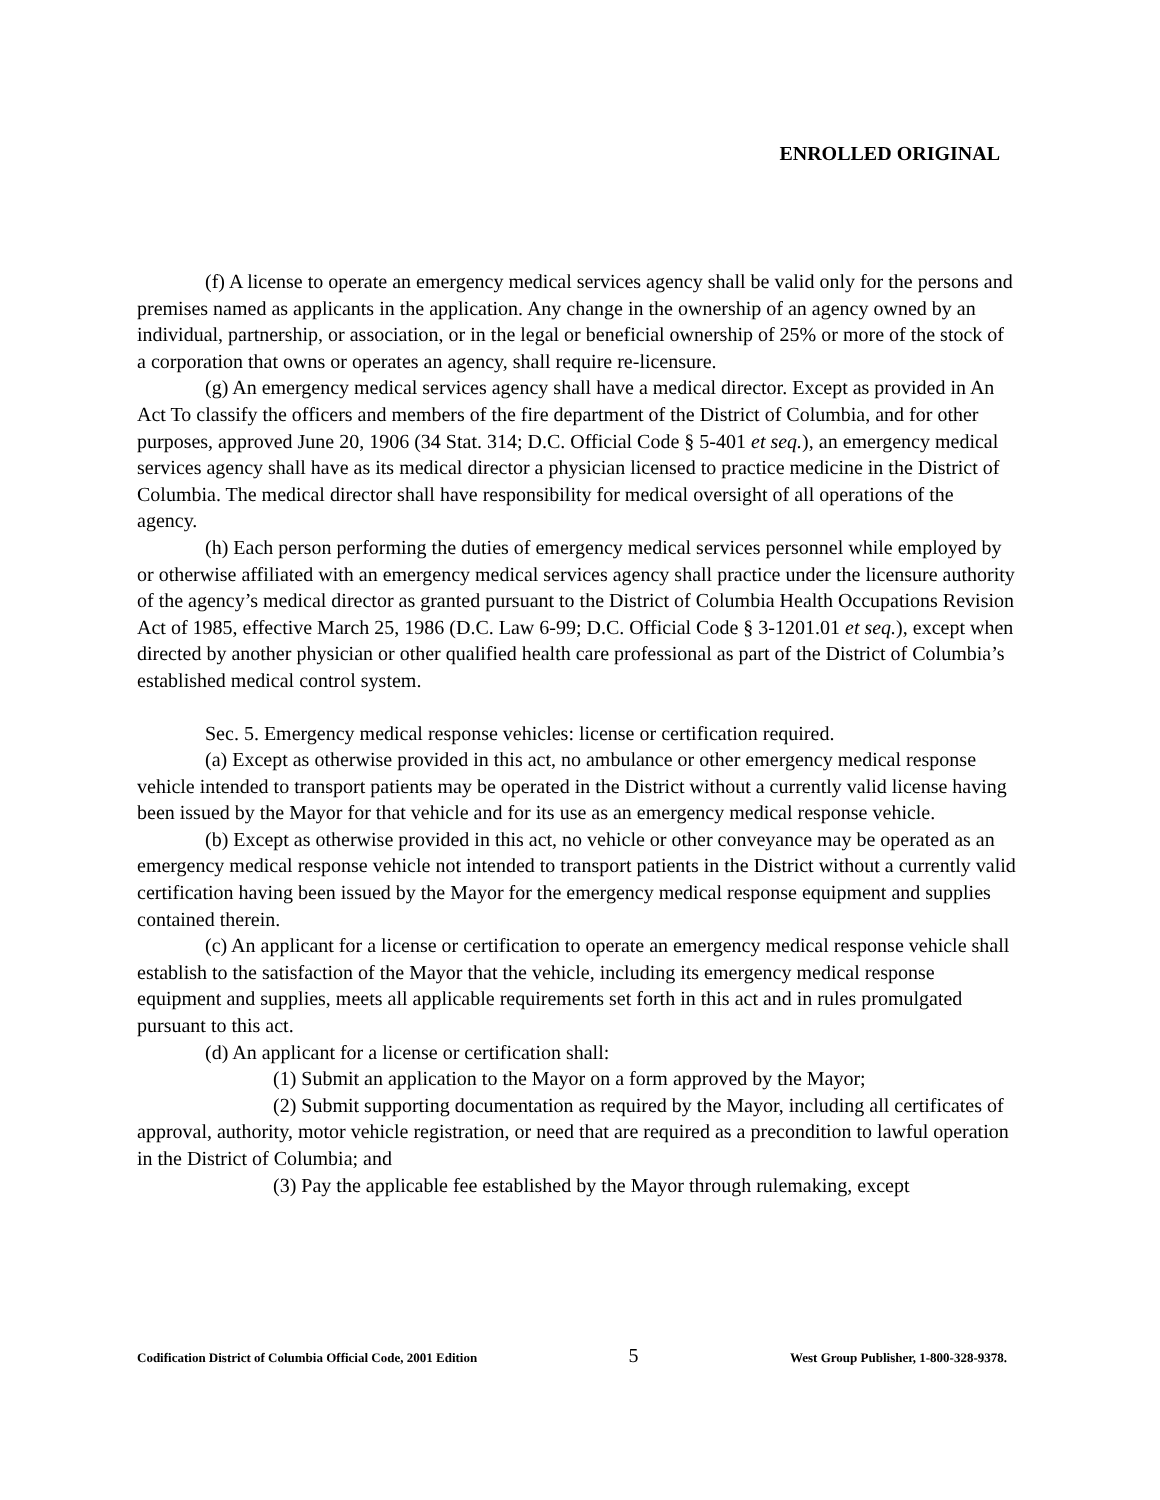ENROLLED ORIGINAL
(f) A license to operate an emergency medical services agency shall be valid only for the persons and premises named as applicants in the application. Any change in the ownership of an agency owned by an individual, partnership, or association, or in the legal or beneficial ownership of 25% or more of the stock of a corporation that owns or operates an agency, shall require re-licensure.
(g) An emergency medical services agency shall have a medical director. Except as provided in An Act To classify the officers and members of the fire department of the District of Columbia, and for other purposes, approved June 20, 1906 (34 Stat. 314; D.C. Official Code § 5-401 et seq.), an emergency medical services agency shall have as its medical director a physician licensed to practice medicine in the District of Columbia. The medical director shall have responsibility for medical oversight of all operations of the agency.
(h) Each person performing the duties of emergency medical services personnel while employed by or otherwise affiliated with an emergency medical services agency shall practice under the licensure authority of the agency’s medical director as granted pursuant to the District of Columbia Health Occupations Revision Act of 1985, effective March 25, 1986 (D.C. Law 6-99; D.C. Official Code § 3-1201.01 et seq.), except when directed by another physician or other qualified health care professional as part of the District of Columbia’s established medical control system.
Sec. 5. Emergency medical response vehicles: license or certification required.
(a) Except as otherwise provided in this act, no ambulance or other emergency medical response vehicle intended to transport patients may be operated in the District without a currently valid license having been issued by the Mayor for that vehicle and for its use as an emergency medical response vehicle.
(b) Except as otherwise provided in this act, no vehicle or other conveyance may be operated as an emergency medical response vehicle not intended to transport patients in the District without a currently valid certification having been issued by the Mayor for the emergency medical response equipment and supplies contained therein.
(c) An applicant for a license or certification to operate an emergency medical response vehicle shall establish to the satisfaction of the Mayor that the vehicle, including its emergency medical response equipment and supplies, meets all applicable requirements set forth in this act and in rules promulgated pursuant to this act.
(d) An applicant for a license or certification shall:
(1) Submit an application to the Mayor on a form approved by the Mayor;
(2) Submit supporting documentation as required by the Mayor, including all certificates of approval, authority, motor vehicle registration, or need that are required as a precondition to lawful operation in the District of Columbia; and
(3) Pay the applicable fee established by the Mayor through rulemaking, except
Codification District of Columbia Official Code, 2001 Edition 5 West Group Publisher, 1-800-328-9378.